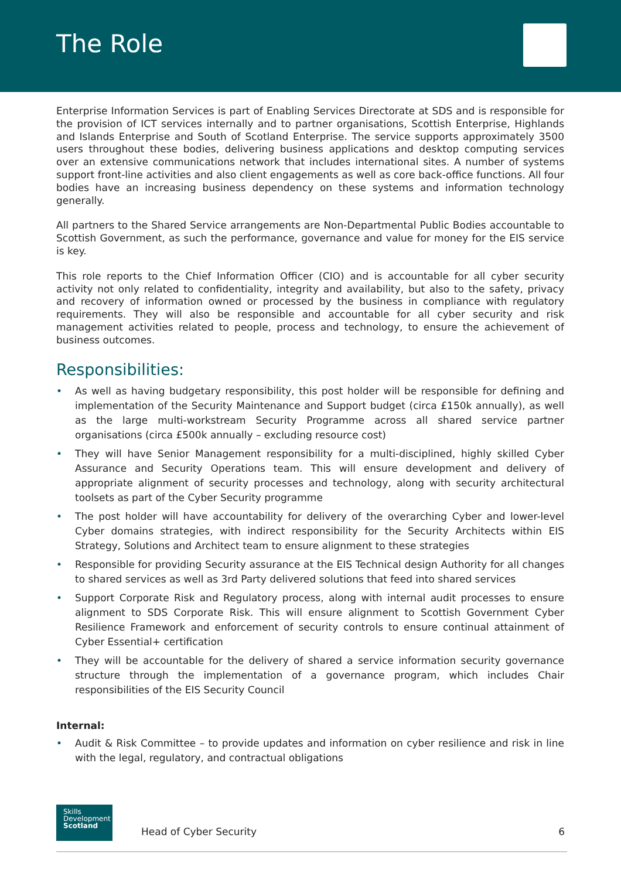The Role
Enterprise Information Services is part of Enabling Services Directorate at SDS and is responsible for the provision of ICT services internally and to partner organisations, Scottish Enterprise, Highlands and Islands Enterprise and South of Scotland Enterprise. The service supports approximately 3500 users throughout these bodies, delivering business applications and desktop computing services over an extensive communications network that includes international sites. A number of systems support front-line activities and also client engagements as well as core back-office functions. All four bodies have an increasing business dependency on these systems and information technology generally.
All partners to the Shared Service arrangements are Non-Departmental Public Bodies accountable to Scottish Government, as such the performance, governance and value for money for the EIS service is key.
This role reports to the Chief Information Officer (CIO) and is accountable for all cyber security activity not only related to confidentiality, integrity and availability, but also to the safety, privacy and recovery of information owned or processed by the business in compliance with regulatory requirements. They will also be responsible and accountable for all cyber security and risk management activities related to people, process and technology, to ensure the achievement of business outcomes.
Responsibilities:
• As well as having budgetary responsibility, this post holder will be responsible for defining and implementation of the Security Maintenance and Support budget (circa £150k annually), as well as the large multi-workstream Security Programme across all shared service partner organisations (circa £500k annually – excluding resource cost)
• They will have Senior Management responsibility for a multi-disciplined, highly skilled Cyber Assurance and Security Operations team. This will ensure development and delivery of appropriate alignment of security processes and technology, along with security architectural toolsets as part of the Cyber Security programme
• The post holder will have accountability for delivery of the overarching Cyber and lower-level Cyber domains strategies, with indirect responsibility for the Security Architects within EIS Strategy, Solutions and Architect team to ensure alignment to these strategies
• Responsible for providing Security assurance at the EIS Technical design Authority for all changes to shared services as well as 3rd Party delivered solutions that feed into shared services
• Support Corporate Risk and Regulatory process, along with internal audit processes to ensure alignment to SDS Corporate Risk. This will ensure alignment to Scottish Government Cyber Resilience Framework and enforcement of security controls to ensure continual attainment of Cyber Essential+ certification
• They will be accountable for the delivery of shared a service information security governance structure through the implementation of a governance program, which includes Chair responsibilities of the EIS Security Council
Internal:
• Audit & Risk Committee – to provide updates and information on cyber resilience and risk in line with the legal, regulatory, and contractual obligations
Skills
Development
Scotland
Head of Cyber Security 6